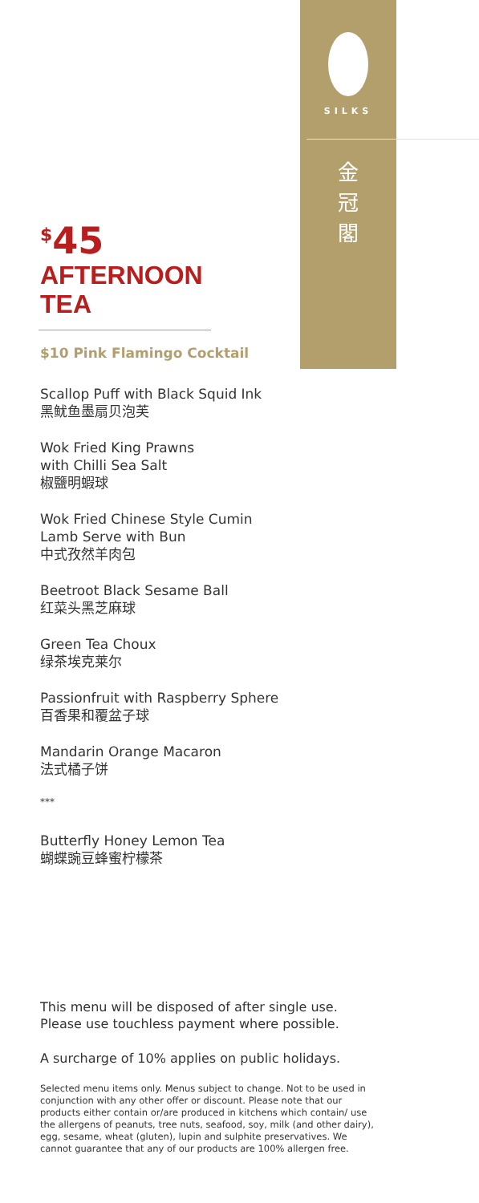SILKS
金
冠
閣
<sup>$</sup>45
AFTERNOON
TEA
$10 Pink Flamingo Cocktail
Scallop Puff with Black Squid Ink
黑鱿鱼墨扇贝泡芙
Wok Fried King Prawns
with Chilli Sea Salt
椒鹽明蝦球
Wok Fried Chinese Style Cumin
Lamb Serve with Bun
中式孜然羊肉包
Beetroot Black Sesame Ball
红菜头黑芝麻球
Green Tea Choux
绿茶埃克莱尔
Passionfruit with Raspberry Sphere
百香果和覆盆子球
Mandarin Orange Macaron
法式橘子饼
***
Butterfly Honey Lemon Tea
蝴蝶豌豆蜂蜜柠檬茶
This menu will be disposed of after single use.
Please use touchless payment where possible.
A surcharge of 10% applies on public holidays.
Selected menu items only. Menus subject to change. Not to be used in conjunction with any other offer or discount. Please note that our products either contain or/are produced in kitchens which contain/ use the allergens of peanuts, tree nuts, seafood, soy, milk (and other dairy), egg, sesame, wheat (gluten), lupin and sulphite preservatives. We cannot guarantee that any of our products are 100% allergen free.